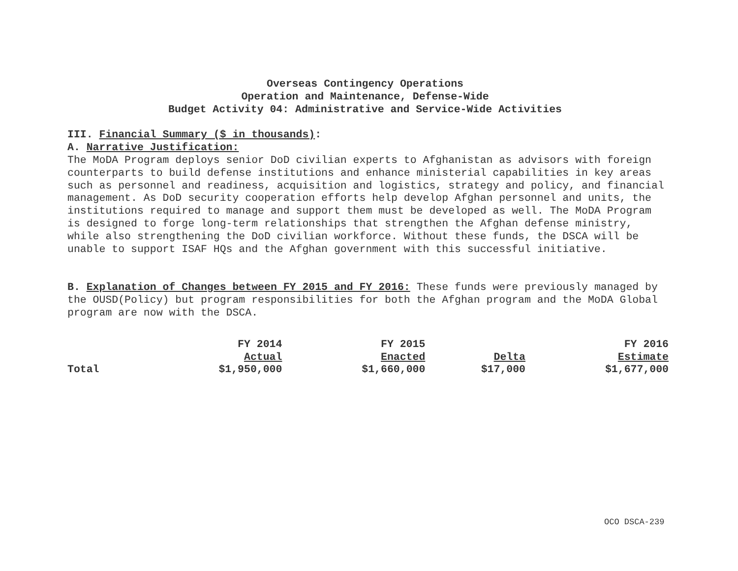Overseas Contingency Operations
Operation and Maintenance, Defense-Wide
Budget Activity 04: Administrative and Service-Wide Activities
III. Financial Summary ($ in thousands):
A. Narrative Justification:
The MoDA Program deploys senior DoD civilian experts to Afghanistan as advisors with foreign counterparts to build defense institutions and enhance ministerial capabilities in key areas such as personnel and readiness, acquisition and logistics, strategy and policy, and financial management. As DoD security cooperation efforts help develop Afghan personnel and units, the institutions required to manage and support them must be developed as well. The MoDA Program is designed to forge long-term relationships that strengthen the Afghan defense ministry, while also strengthening the DoD civilian workforce. Without these funds, the DSCA will be unable to support ISAF HQs and the Afghan government with this successful initiative.
B. Explanation of Changes between FY 2015 and FY 2016: These funds were previously managed by the OUSD(Policy) but program responsibilities for both the Afghan program and the MoDA Global program are now with the DSCA.
| | FY 2014 | FY 2015 | | FY 2016 |
| | Actual | Enacted | Delta | Estimate |
| Total | $1,950,000 | $1,660,000 | $17,000 | $1,677,000 |
OCO DSCA-239